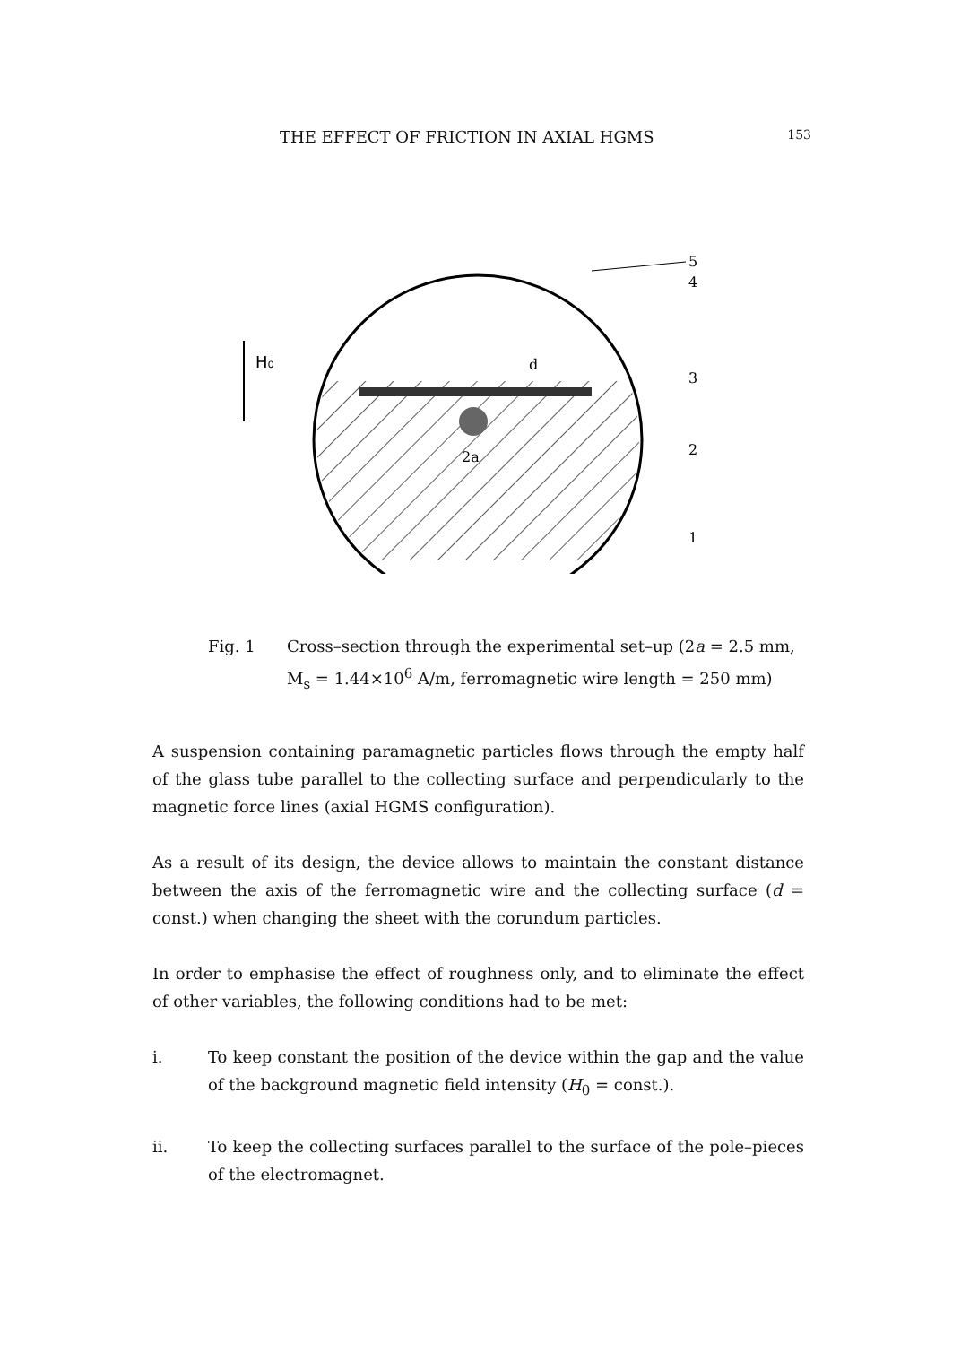THE EFFECT OF FRICTION IN AXIAL HGMS 153
H₀
5
4
3
2
1
d
2a
Fig. 1 Cross–section through the experimental set–up (2a = 2.5 mm, M<sub>s</sub> = 1.44×10<sup>6</sup> A/m, ferromagnetic wire length = 250 mm)
A suspension containing paramagnetic particles flows through the empty half of the glass tube parallel to the collecting surface and perpendicularly to the magnetic force lines (axial HGMS configuration).
As a result of its design, the device allows to maintain the constant distance between the axis of the ferromagnetic wire and the collecting surface (d = const.) when changing the sheet with the corundum particles.
In order to emphasise the effect of roughness only, and to eliminate the effect of other variables, the following conditions had to be met:
i. To keep constant the position of the device within the gap and the value of the background magnetic field intensity (H<sub>0</sub> = const.).
ii. To keep the collecting surfaces parallel to the surface of the pole–pieces of the electromagnet.